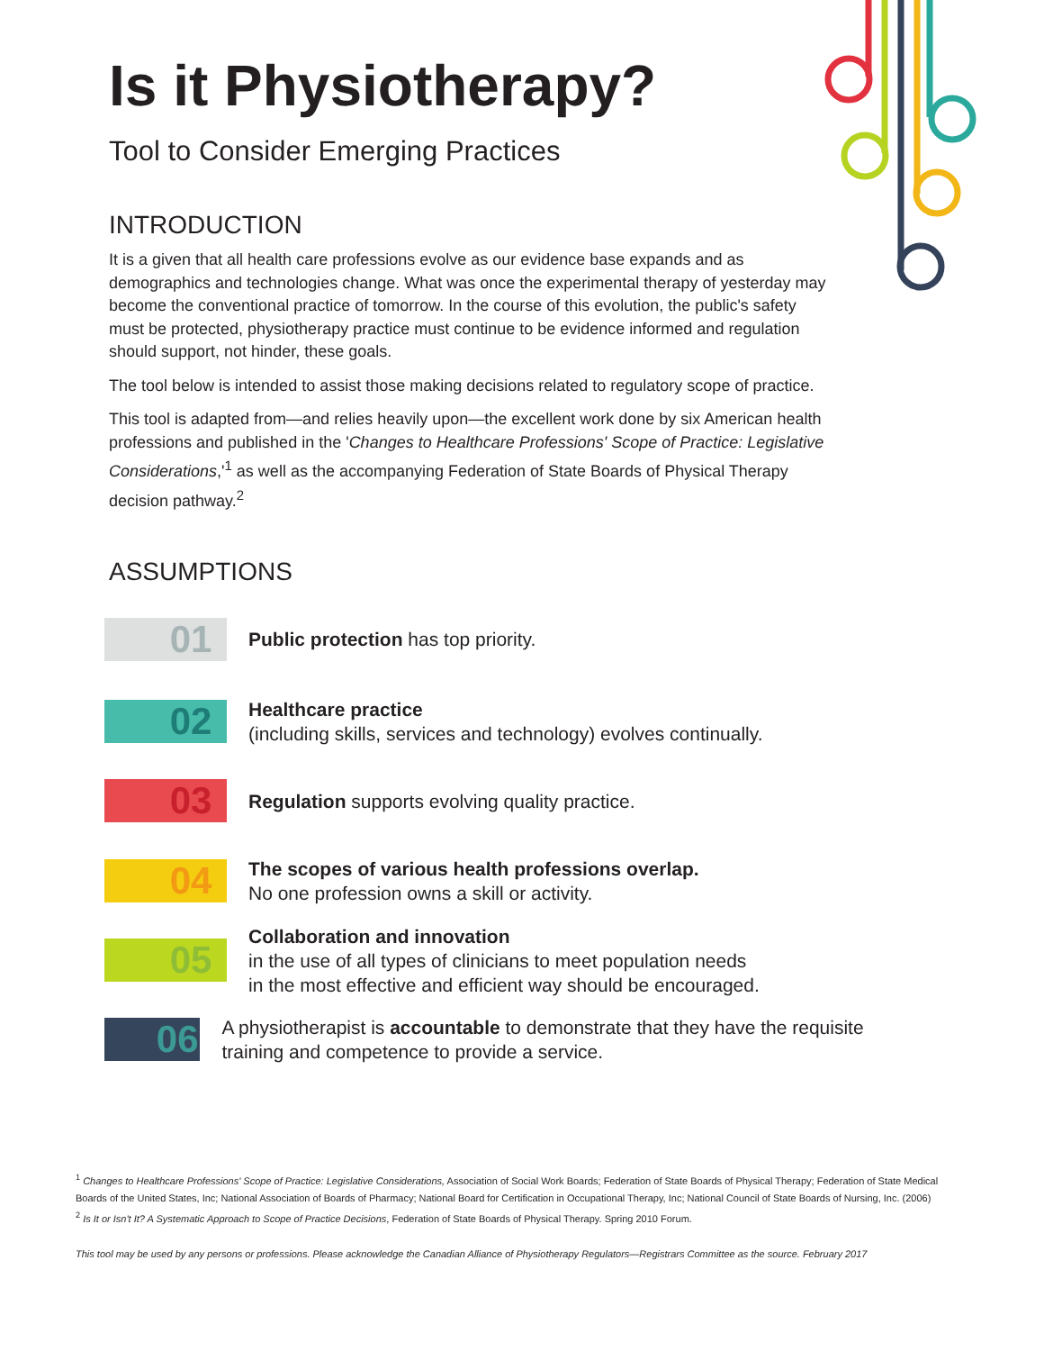Is it Physiotherapy?
Tool to Consider Emerging Practices
INTRODUCTION
It is a given that all health care professions evolve as our evidence base expands and as demographics and technologies change. What was once the experimental therapy of yesterday may become the conventional practice of tomorrow. In the course of this evolution, the public's safety must be protected, physiotherapy practice must continue to be evidence informed and regulation should support, not hinder, these goals.
The tool below is intended to assist those making decisions related to regulatory scope of practice.
This tool is adapted from—and relies heavily upon—the excellent work done by six American health professions and published in the 'Changes to Healthcare Professions' Scope of Practice: Legislative Considerations,'<sup>1</sup> as well as the accompanying Federation of State Boards of Physical Therapy decision pathway.<sup>2</sup>
ASSUMPTIONS
01
Public protection has top priority.
02
Healthcare practice
(including skills, services and technology) evolves continually.
03
Regulation supports evolving quality practice.
04
The scopes of various health professions overlap.
No one profession owns a skill or activity.
05
Collaboration and innovation
in the use of all types of clinicians to meet population needs
in the most effective and efficient way should be encouraged.
06
A physiotherapist is accountable to demonstrate that they have the requisite training and competence to provide a service.
<sup>1</sup> Changes to Healthcare Professions' Scope of Practice: Legislative Considerations, Association of Social Work Boards; Federation of State Boards of Physical Therapy; Federation of State Medical Boards of the United States, Inc; National Association of Boards of Pharmacy; National Board for Certification in Occupational Therapy, Inc; National Council of State Boards of Nursing, Inc. (2006)
<sup>2</sup> Is It or Isn't It? A Systematic Approach to Scope of Practice Decisions, Federation of State Boards of Physical Therapy. Spring 2010 Forum.
This tool may be used by any persons or professions. Please acknowledge the Canadian Alliance of Physiotherapy Regulators—Registrars Committee as the source. February 2017